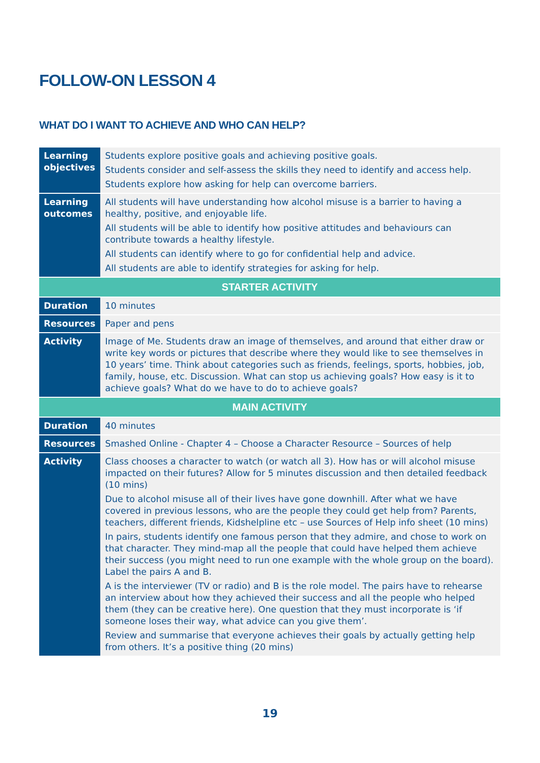FOLLOW-ON LESSON 4
WHAT DO I WANT TO ACHIEVE AND WHO CAN HELP?
| Learning objectives | Students explore positive goals and achieving positive goals. Students consider and self-assess the skills they need to identify and access help. Students explore how asking for help can overcome barriers. |
| Learning outcomes | All students will have understanding how alcohol misuse is a barrier to having a healthy, positive, and enjoyable life. All students will be able to identify how positive attitudes and behaviours can contribute towards a healthy lifestyle. All students can identify where to go for confidential help and advice. All students are able to identify strategies for asking for help. |
| STARTER ACTIVITY | |
| Duration | 10 minutes |
| Resources | Paper and pens |
| Activity | Image of Me. Students draw an image of themselves, and around that either draw or write key words or pictures that describe where they would like to see themselves in 10 years’ time. Think about categories such as friends, feelings, sports, hobbies, job, family, house, etc. Discussion. What can stop us achieving goals? How easy is it to achieve goals? What do we have to do to achieve goals? |
| MAIN ACTIVITY | |
| Duration | 40 minutes |
| Resources | Smashed Online - Chapter 4 – Choose a Character Resource – Sources of help |
| Activity | Class chooses a character to watch (or watch all 3). How has or will alcohol misuse impacted on their futures? Allow for 5 minutes discussion and then detailed feedback (10 mins) Due to alcohol misuse all of their lives have gone downhill. After what we have covered in previous lessons, who are the people they could get help from? Parents, teachers, different friends, Kidshelpline etc – use Sources of Help info sheet (10 mins) In pairs, students identify one famous person that they admire, and chose to work on that character. They mind-map all the people that could have helped them achieve their success (you might need to run one example with the whole group on the board). Label the pairs A and B. A is the interviewer (TV or radio) and B is the role model. The pairs have to rehearse an interview about how they achieved their success and all the people who helped them (they can be creative here). One question that they must incorporate is ‘if someone loses their way, what advice can you give them’. Review and summarise that everyone achieves their goals by actually getting help from others. It’s a positive thing (20 mins) |
19